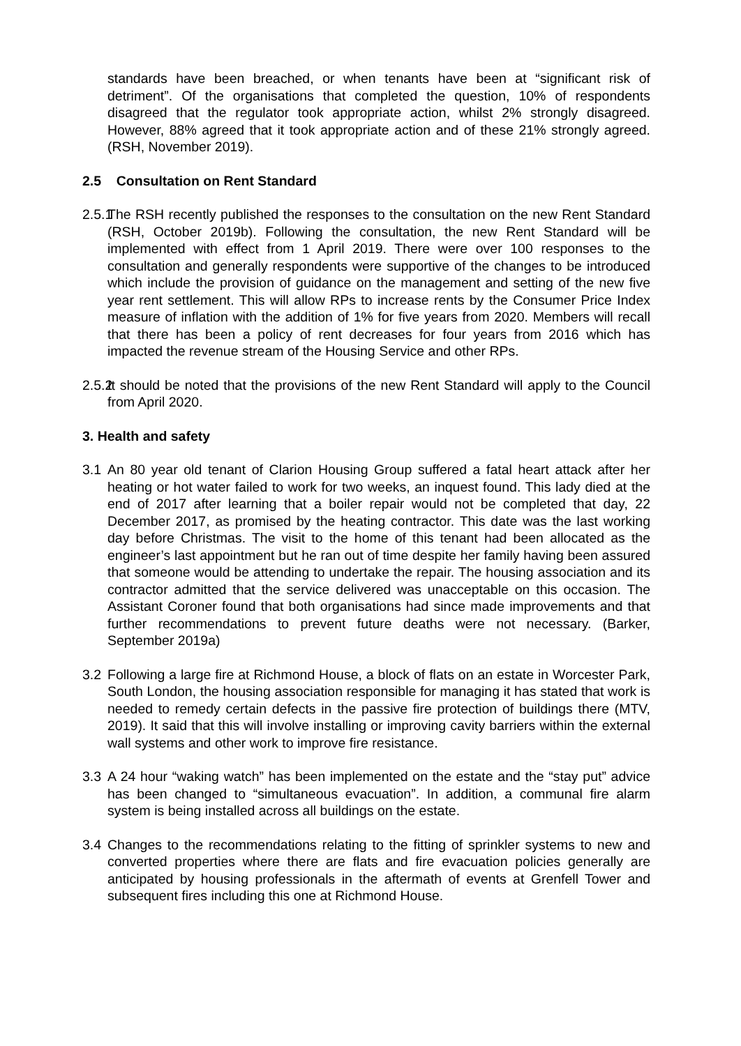standards have been breached, or when tenants have been at “significant risk of detriment”. Of the organisations that completed the question, 10% of respondents disagreed that the regulator took appropriate action, whilst 2% strongly disagreed. However, 88% agreed that it took appropriate action and of these 21% strongly agreed. (RSH, November 2019).
2.5 Consultation on Rent Standard
2.5.1
The RSH recently published the responses to the consultation on the new Rent Standard (RSH, October 2019b). Following the consultation, the new Rent Standard will be implemented with effect from 1 April 2019. There were over 100 responses to the consultation and generally respondents were supportive of the changes to be introduced which include the provision of guidance on the management and setting of the new five year rent settlement. This will allow RPs to increase rents by the Consumer Price Index measure of inflation with the addition of 1% for five years from 2020. Members will recall that there has been a policy of rent decreases for four years from 2016 which has impacted the revenue stream of the Housing Service and other RPs.
2.5.2
It should be noted that the provisions of the new Rent Standard will apply to the Council from April 2020.
3. Health and safety
3.1 An 80 year old tenant of Clarion Housing Group suffered a fatal heart attack after her heating or hot water failed to work for two weeks, an inquest found. This lady died at the end of 2017 after learning that a boiler repair would not be completed that day, 22 December 2017, as promised by the heating contractor. This date was the last working day before Christmas. The visit to the home of this tenant had been allocated as the engineer’s last appointment but he ran out of time despite her family having been assured that someone would be attending to undertake the repair. The housing association and its contractor admitted that the service delivered was unacceptable on this occasion. The Assistant Coroner found that both organisations had since made improvements and that further recommendations to prevent future deaths were not necessary. (Barker, September 2019a)
3.2 Following a large fire at Richmond House, a block of flats on an estate in Worcester Park, South London, the housing association responsible for managing it has stated that work is needed to remedy certain defects in the passive fire protection of buildings there (MTV, 2019). It said that this will involve installing or improving cavity barriers within the external wall systems and other work to improve fire resistance.
3.3 A 24 hour “waking watch” has been implemented on the estate and the “stay put” advice has been changed to “simultaneous evacuation”. In addition, a communal fire alarm system is being installed across all buildings on the estate.
3.4 Changes to the recommendations relating to the fitting of sprinkler systems to new and converted properties where there are flats and fire evacuation policies generally are anticipated by housing professionals in the aftermath of events at Grenfell Tower and subsequent fires including this one at Richmond House.